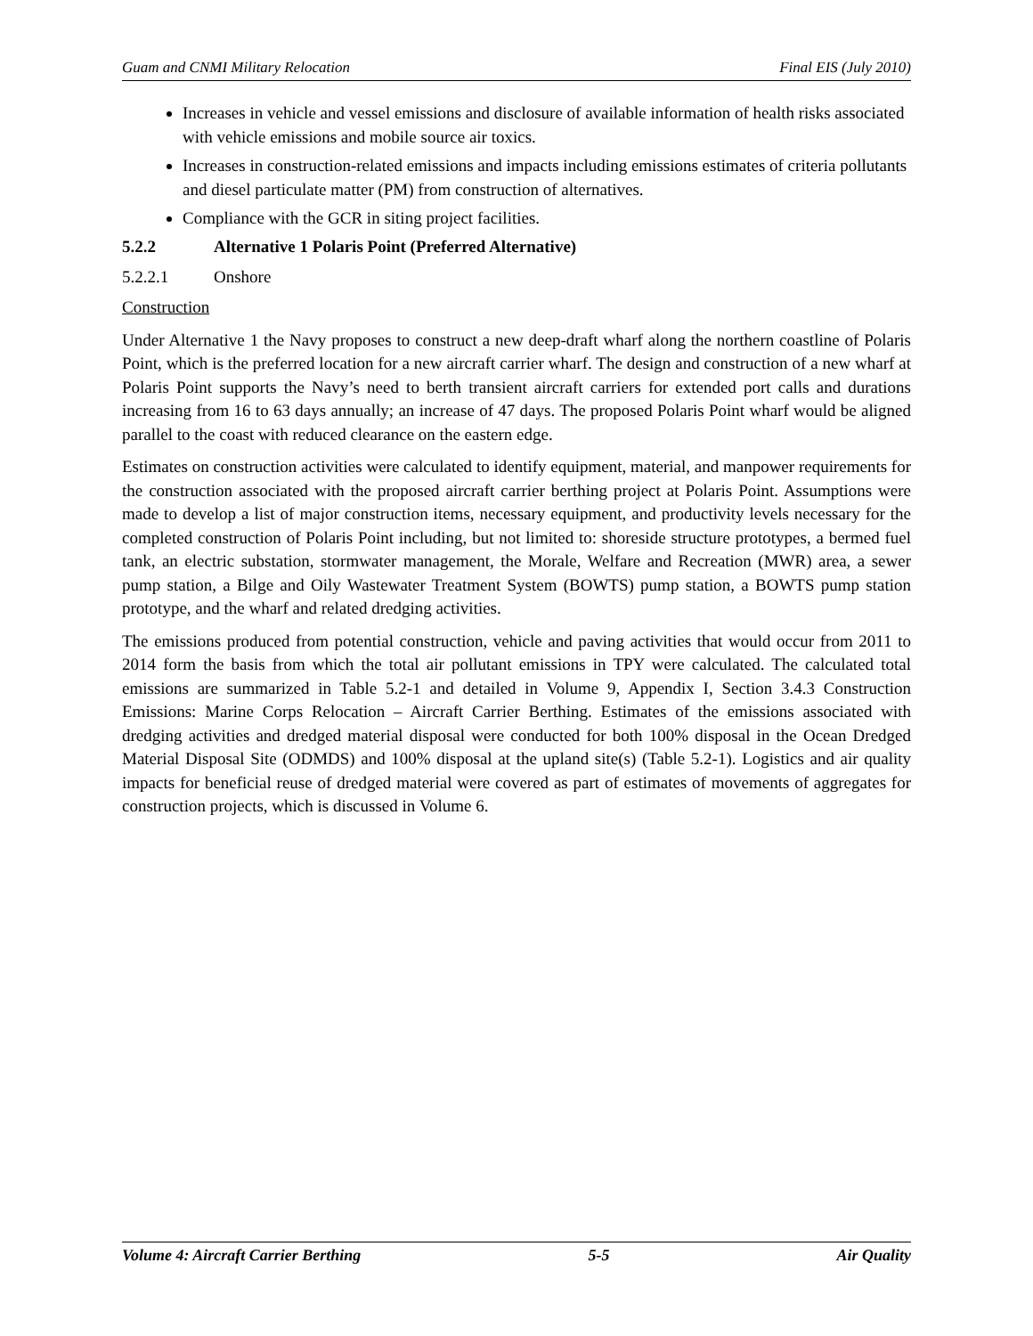Guam and CNMI Military Relocation Final EIS (July 2010)
Increases in vehicle and vessel emissions and disclosure of available information of health risks associated with vehicle emissions and mobile source air toxics.
Increases in construction-related emissions and impacts including emissions estimates of criteria pollutants and diesel particulate matter (PM) from construction of alternatives.
Compliance with the GCR in siting project facilities.
5.2.2 Alternative 1 Polaris Point (Preferred Alternative)
5.2.2.1 Onshore
Construction
Under Alternative 1 the Navy proposes to construct a new deep-draft wharf along the northern coastline of Polaris Point, which is the preferred location for a new aircraft carrier wharf. The design and construction of a new wharf at Polaris Point supports the Navy’s need to berth transient aircraft carriers for extended port calls and durations increasing from 16 to 63 days annually; an increase of 47 days. The proposed Polaris Point wharf would be aligned parallel to the coast with reduced clearance on the eastern edge.
Estimates on construction activities were calculated to identify equipment, material, and manpower requirements for the construction associated with the proposed aircraft carrier berthing project at Polaris Point. Assumptions were made to develop a list of major construction items, necessary equipment, and productivity levels necessary for the completed construction of Polaris Point including, but not limited to: shoreside structure prototypes, a bermed fuel tank, an electric substation, stormwater management, the Morale, Welfare and Recreation (MWR) area, a sewer pump station, a Bilge and Oily Wastewater Treatment System (BOWTS) pump station, a BOWTS pump station prototype, and the wharf and related dredging activities.
The emissions produced from potential construction, vehicle and paving activities that would occur from 2011 to 2014 form the basis from which the total air pollutant emissions in TPY were calculated. The calculated total emissions are summarized in Table 5.2-1 and detailed in Volume 9, Appendix I, Section 3.4.3 Construction Emissions: Marine Corps Relocation – Aircraft Carrier Berthing. Estimates of the emissions associated with dredging activities and dredged material disposal were conducted for both 100% disposal in the Ocean Dredged Material Disposal Site (ODMDS) and 100% disposal at the upland site(s) (Table 5.2-1). Logistics and air quality impacts for beneficial reuse of dredged material were covered as part of estimates of movements of aggregates for construction projects, which is discussed in Volume 6.
Volume 4: Aircraft Carrier Berthing 5-5 Air Quality